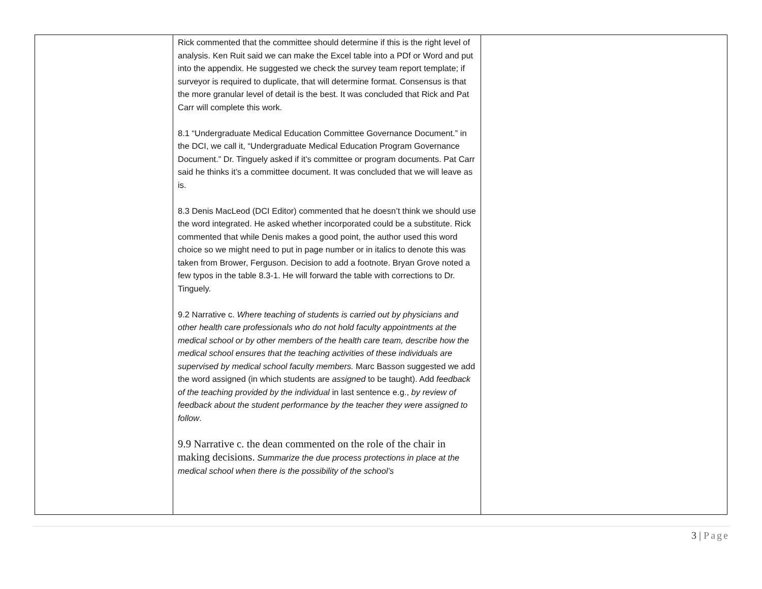| | Rick commented that the committee should determine if this is the right level of analysis. Ken Ruit said we can make the Excel table into a PDf or Word and put into the appendix. He suggested we check the survey team report template; if surveyor is required to duplicate, that will determine format. Consensus is that the more granular level of detail is the best. It was concluded that Rick and Pat Carr will complete this work. 8.1 “Undergraduate Medical Education Committee Governance Document.” in the DCI, we call it, “Undergraduate Medical Education Program Governance Document.” Dr. Tinguely asked if it’s committee or program documents. Pat Carr said he thinks it’s a committee document. It was concluded that we will leave as is. 8.3 Denis MacLeod (DCI Editor) commented that he doesn’t think we should use the word integrated. He asked whether incorporated could be a substitute. Rick commented that while Denis makes a good point, the author used this word choice so we might need to put in page number or in italics to denote this was taken from Brower, Ferguson. Decision to add a footnote. Bryan Grove noted a few typos in the table 8.3-1. He will forward the table with corrections to Dr. Tinguely. 9.2 Narrative c. Where teaching of students is carried out by physicians and other health care professionals who do not hold faculty appointments at the medical school or by other members of the health care team, describe how the medical school ensures that the teaching activities of these individuals are supervised by medical school faculty members. Marc Basson suggested we add the word assigned (in which students are assigned to be taught). Add feedback of the teaching provided by the individual in last sentence e.g., by review of feedback about the student performance by the teacher they were assigned to follow . 9.9 Narrative c. the dean commented on the role of the chair in making decisions. Summarize the due process protections in place at the medical school when there is the possibility of the school’s | |
3 | Page